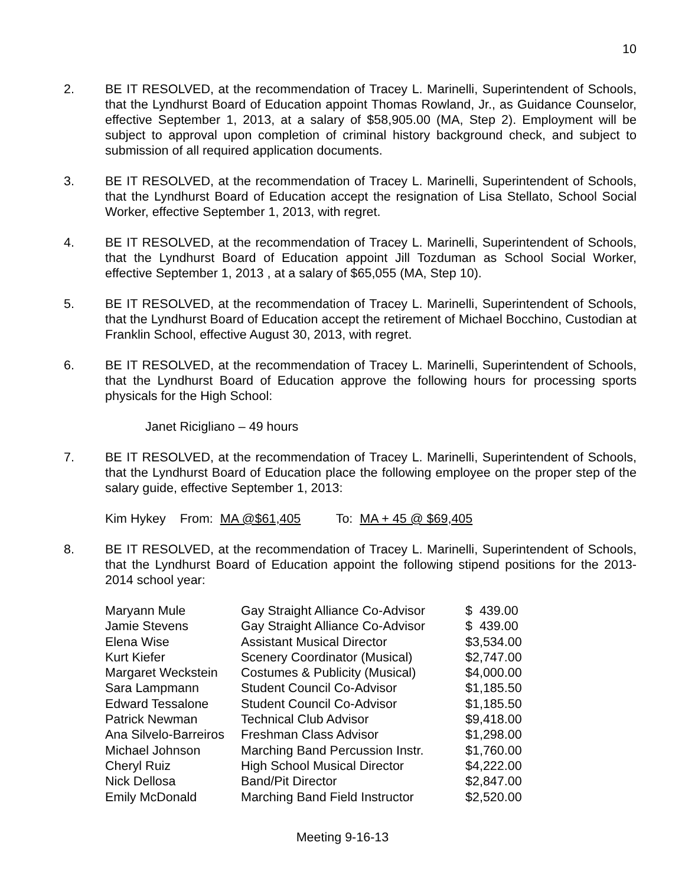10
2. BE IT RESOLVED, at the recommendation of Tracey L. Marinelli, Superintendent of Schools, that the Lyndhurst Board of Education appoint Thomas Rowland, Jr., as Guidance Counselor, effective September 1, 2013, at a salary of $58,905.00 (MA, Step 2). Employment will be subject to approval upon completion of criminal history background check, and subject to submission of all required application documents.
3. BE IT RESOLVED, at the recommendation of Tracey L. Marinelli, Superintendent of Schools, that the Lyndhurst Board of Education accept the resignation of Lisa Stellato, School Social Worker, effective September 1, 2013, with regret.
4. BE IT RESOLVED, at the recommendation of Tracey L. Marinelli, Superintendent of Schools, that the Lyndhurst Board of Education appoint Jill Tozduman as School Social Worker, effective September 1, 2013 , at a salary of $65,055 (MA, Step 10).
5. BE IT RESOLVED, at the recommendation of Tracey L. Marinelli, Superintendent of Schools, that the Lyndhurst Board of Education accept the retirement of Michael Bocchino, Custodian at Franklin School, effective August 30, 2013, with regret.
6. BE IT RESOLVED, at the recommendation of Tracey L. Marinelli, Superintendent of Schools, that the Lyndhurst Board of Education approve the following hours for processing sports physicals for the High School:
Janet Ricigliano – 49 hours
7. BE IT RESOLVED, at the recommendation of Tracey L. Marinelli, Superintendent of Schools, that the Lyndhurst Board of Education place the following employee on the proper step of the salary guide, effective September 1, 2013:
Kim Hykey From: MA @$61,405 To: MA + 45 @ $69,405
8. BE IT RESOLVED, at the recommendation of Tracey L. Marinelli, Superintendent of Schools, that the Lyndhurst Board of Education appoint the following stipend positions for the 2013-2014 school year:
| Maryann Mule | Gay Straight Alliance Co-Advisor | $ 439.00 |
| Jamie Stevens | Gay Straight Alliance Co-Advisor | $ 439.00 |
| Elena Wise | Assistant Musical Director | $3,534.00 |
| Kurt Kiefer | Scenery Coordinator (Musical) | $2,747.00 |
| Margaret Weckstein | Costumes & Publicity (Musical) | $4,000.00 |
| Sara Lampmann | Student Council Co-Advisor | $1,185.50 |
| Edward Tessalone | Student Council Co-Advisor | $1,185.50 |
| Patrick Newman | Technical Club Advisor | $9,418.00 |
| Ana Silvelo-Barreiros | Freshman Class Advisor | $1,298.00 |
| Michael Johnson | Marching Band Percussion Instr. | $1,760.00 |
| Cheryl Ruiz | High School Musical Director | $4,222.00 |
| Nick Dellosa | Band/Pit Director | $2,847.00 |
| Emily McDonald | Marching Band Field Instructor | $2,520.00 |
Meeting 9-16-13